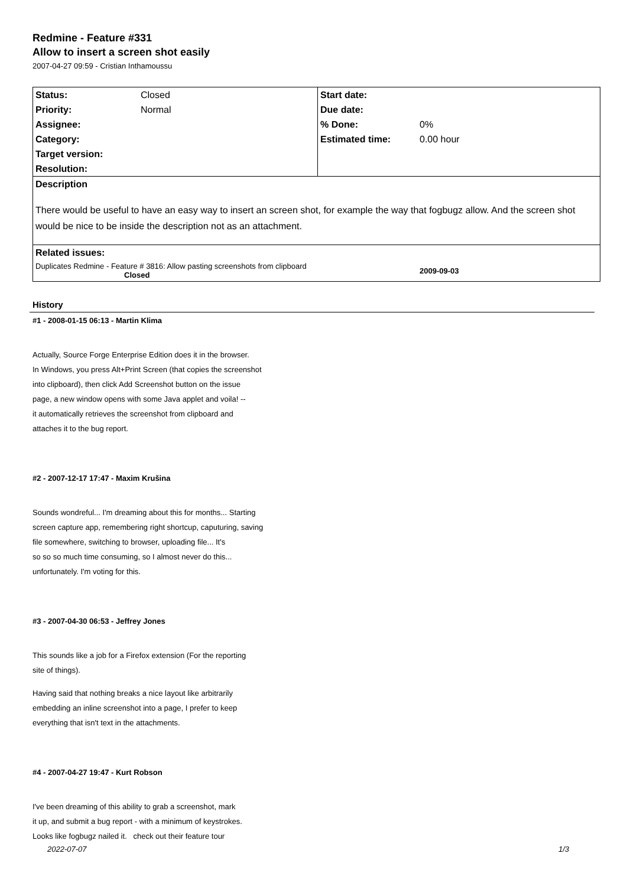Redmine - Feature #331
Allow to insert a screen shot easily
2007-04-27 09:59 - Cristian Inthamoussu
| Status: | Closed | Start date: | |
| Priority: | Normal | Due date: | |
| Assignee: | | % Done: | 0% |
| Category: | | Estimated time: | 0.00 hour |
| Target version: | | | |
| Resolution: | | | |
| Description | | | |
| There would be useful to have an easy way to insert an screen shot, for example the way that fogbugz allow. And the screen shot would be nice to be inside the description not as an attachment. | | | |
| Related issues: | | | |
| Duplicates Redmine - Feature # 3816: Allow pasting screenshots from clipboard Closed | | | 2009-09-03 |
History
#1 - 2008-01-15 06:13 - Martin Klima
Actually, Source Forge Enterprise Edition does it in the browser.
In Windows, you press Alt+Print Screen (that copies the screenshot
into clipboard), then click Add Screenshot button on the issue
page, a new window opens with some Java applet and voila! --
it automatically retrieves the screenshot from clipboard and
attaches it to the bug report.
#2 - 2007-12-17 17:47 - Maxim Krušina
Sounds wondreful... I'm dreaming about this for months... Starting
screen capture app, remembering right shortcup, caputuring, saving
file somewhere, switching to browser, uploading file... It's
so so so much time consuming, so I almost never do this...
unfortunately. I'm voting for this.
#3 - 2007-04-30 06:53 - Jeffrey Jones
This sounds like a job for a Firefox extension (For the reporting
site of things).
Having said that nothing breaks a nice layout like arbitrarily
embedding an inline screenshot into a page, I prefer to keep
everything that isn't text in the attachments.
#4 - 2007-04-27 19:47 - Kurt Robson
I've been dreaming of this ability to grab a screenshot, mark
it up, and submit a bug report - with a minimum of keystrokes.
Looks like fogbugz nailed it. check out their feature tour
2022-07-07 1/3